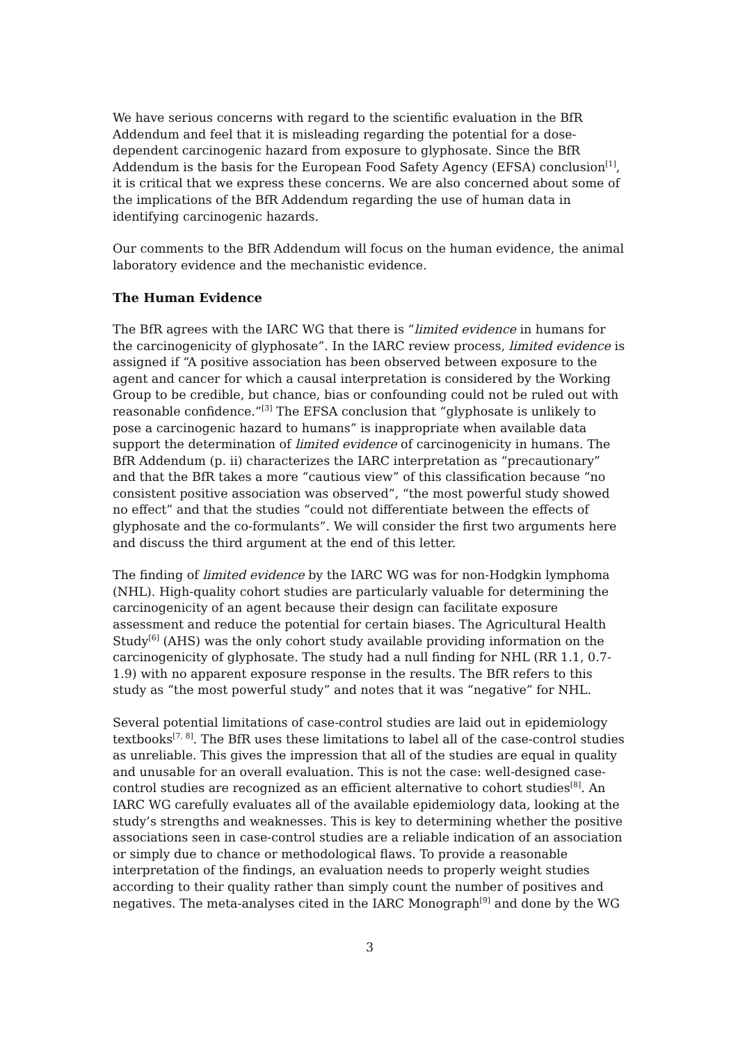We have serious concerns with regard to the scientific evaluation in the BfR Addendum and feel that it is misleading regarding the potential for a dose-dependent carcinogenic hazard from exposure to glyphosate. Since the BfR Addendum is the basis for the European Food Safety Agency (EFSA) conclusion<sup>[1]</sup>, it is critical that we express these concerns. We are also concerned about some of the implications of the BfR Addendum regarding the use of human data in identifying carcinogenic hazards.
Our comments to the BfR Addendum will focus on the human evidence, the animal laboratory evidence and the mechanistic evidence.
The Human Evidence
The BfR agrees with the IARC WG that there is “limited evidence in humans for the carcinogenicity of glyphosate”. In the IARC review process, limited evidence is assigned if “A positive association has been observed between exposure to the agent and cancer for which a causal interpretation is considered by the Working Group to be credible, but chance, bias or confounding could not be ruled out with reasonable confidence.”<sup>[3]</sup> The EFSA conclusion that “glyphosate is unlikely to pose a carcinogenic hazard to humans” is inappropriate when available data support the determination of limited evidence of carcinogenicity in humans. The BfR Addendum (p. ii) characterizes the IARC interpretation as “precautionary” and that the BfR takes a more “cautious view” of this classification because “no consistent positive association was observed”, “the most powerful study showed no effect” and that the studies “could not differentiate between the effects of glyphosate and the co-formulants”. We will consider the first two arguments here and discuss the third argument at the end of this letter.
The finding of limited evidence by the IARC WG was for non-Hodgkin lymphoma (NHL). High-quality cohort studies are particularly valuable for determining the carcinogenicity of an agent because their design can facilitate exposure assessment and reduce the potential for certain biases. The Agricultural Health Study<sup>[6]</sup> (AHS) was the only cohort study available providing information on the carcinogenicity of glyphosate. The study had a null finding for NHL (RR 1.1, 0.7-1.9) with no apparent exposure response in the results. The BfR refers to this study as “the most powerful study” and notes that it was “negative” for NHL.
Several potential limitations of case-control studies are laid out in epidemiology textbooks<sup>[7, 8]</sup>. The BfR uses these limitations to label all of the case-control studies as unreliable. This gives the impression that all of the studies are equal in quality and unusable for an overall evaluation. This is not the case: well-designed case-control studies are recognized as an efficient alternative to cohort studies<sup>[8]</sup>. An IARC WG carefully evaluates all of the available epidemiology data, looking at the study’s strengths and weaknesses. This is key to determining whether the positive associations seen in case-control studies are a reliable indication of an association or simply due to chance or methodological flaws. To provide a reasonable interpretation of the findings, an evaluation needs to properly weight studies according to their quality rather than simply count the number of positives and negatives. The meta-analyses cited in the IARC Monograph<sup>[9]</sup> and done by the WG
3